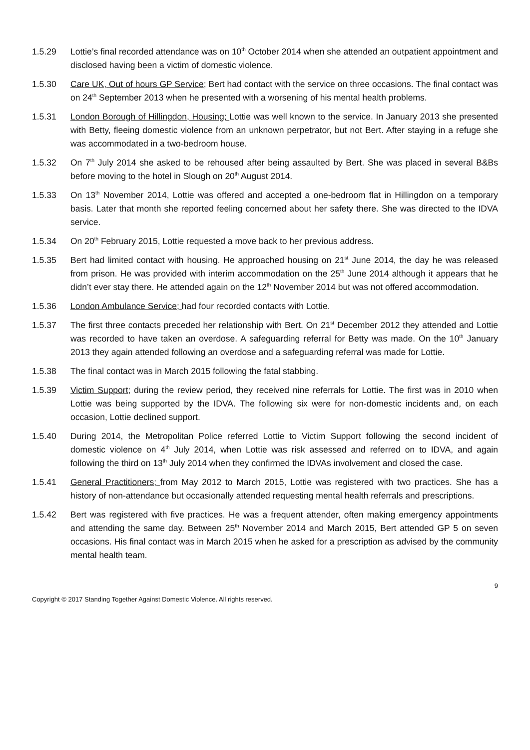1.5.29 Lottie’s final recorded attendance was on 10<sup>th</sup> October 2014 when she attended an outpatient appointment and disclosed having been a victim of domestic violence.
1.5.30 Care UK, Out of hours GP Service; Bert had contact with the service on three occasions. The final contact was on 24<sup>th</sup> September 2013 when he presented with a worsening of his mental health problems.
1.5.31 London Borough of Hillingdon, Housing; Lottie was well known to the service. In January 2013 she presented with Betty, fleeing domestic violence from an unknown perpetrator, but not Bert. After staying in a refuge she was accommodated in a two-bedroom house.
1.5.32 On 7<sup>th</sup> July 2014 she asked to be rehoused after being assaulted by Bert. She was placed in several B&Bs before moving to the hotel in Slough on 20<sup>th</sup> August 2014.
1.5.33 On 13<sup>th</sup> November 2014, Lottie was offered and accepted a one-bedroom flat in Hillingdon on a temporary basis. Later that month she reported feeling concerned about her safety there. She was directed to the IDVA service.
1.5.34 On 20<sup>th</sup> February 2015, Lottie requested a move back to her previous address.
1.5.35 Bert had limited contact with housing. He approached housing on 21<sup>st</sup> June 2014, the day he was released from prison. He was provided with interim accommodation on the 25<sup>th</sup> June 2014 although it appears that he didn’t ever stay there. He attended again on the 12<sup>th</sup> November 2014 but was not offered accommodation.
1.5.36 London Ambulance Service; had four recorded contacts with Lottie.
1.5.37 The first three contacts preceded her relationship with Bert. On 21<sup>st</sup> December 2012 they attended and Lottie was recorded to have taken an overdose. A safeguarding referral for Betty was made. On the 10<sup>th</sup> January 2013 they again attended following an overdose and a safeguarding referral was made for Lottie.
1.5.38 The final contact was in March 2015 following the fatal stabbing.
1.5.39 Victim Support; during the review period, they received nine referrals for Lottie. The first was in 2010 when Lottie was being supported by the IDVA. The following six were for non-domestic incidents and, on each occasion, Lottie declined support.
1.5.40 During 2014, the Metropolitan Police referred Lottie to Victim Support following the second incident of domestic violence on 4<sup>th</sup> July 2014, when Lottie was risk assessed and referred on to IDVA, and again following the third on 13<sup>th</sup> July 2014 when they confirmed the IDVAs involvement and closed the case.
1.5.41 General Practitioners; from May 2012 to March 2015, Lottie was registered with two practices. She has a history of non-attendance but occasionally attended requesting mental health referrals and prescriptions.
1.5.42 Bert was registered with five practices. He was a frequent attender, often making emergency appointments and attending the same day. Between 25<sup>th</sup> November 2014 and March 2015, Bert attended GP 5 on seven occasions. His final contact was in March 2015 when he asked for a prescription as advised by the community mental health team.
9
Copyright © 2017 Standing Together Against Domestic Violence. All rights reserved.